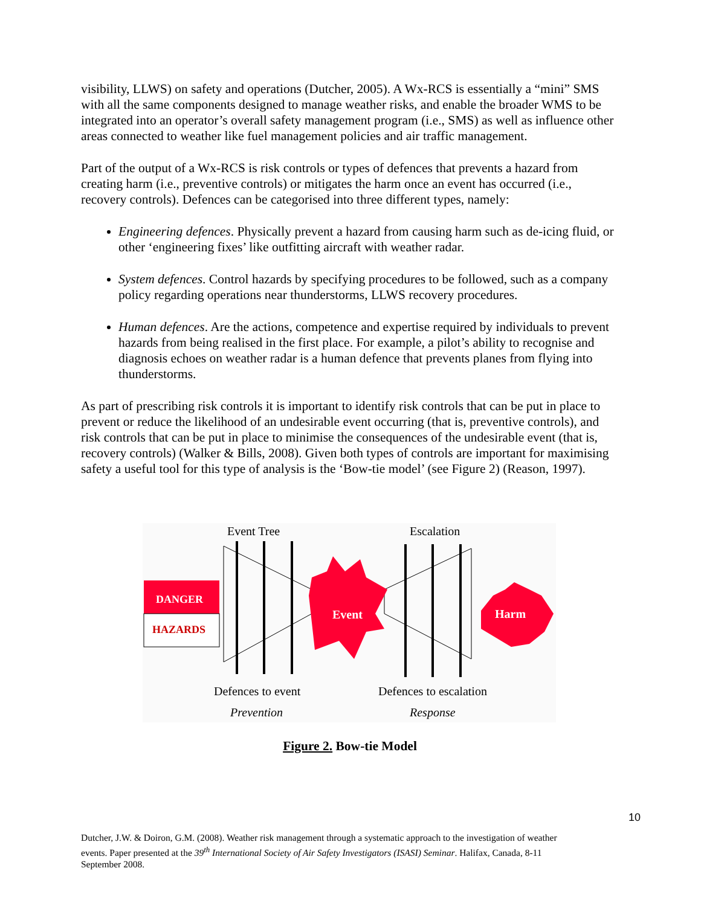visibility, LLWS) on safety and operations (Dutcher, 2005). A Wx-RCS is essentially a “mini” SMS with all the same components designed to manage weather risks, and enable the broader WMS to be integrated into an operator’s overall safety management program (i.e., SMS) as well as influence other areas connected to weather like fuel management policies and air traffic management.
Part of the output of a Wx-RCS is risk controls or types of defences that prevents a hazard from creating harm (i.e., preventive controls) or mitigates the harm once an event has occurred (i.e., recovery controls). Defences can be categorised into three different types, namely:
Engineering defences. Physically prevent a hazard from causing harm such as de-icing fluid, or other ‘engineering fixes’ like outfitting aircraft with weather radar.
System defences. Control hazards by specifying procedures to be followed, such as a company policy regarding operations near thunderstorms, LLWS recovery procedures.
Human defences. Are the actions, competence and expertise required by individuals to prevent hazards from being realised in the first place. For example, a pilot’s ability to recognise and diagnosis echoes on weather radar is a human defence that prevents planes from flying into thunderstorms.
As part of prescribing risk controls it is important to identify risk controls that can be put in place to prevent or reduce the likelihood of an undesirable event occurring (that is, preventive controls), and risk controls that can be put in place to minimise the consequences of the undesirable event (that is, recovery controls) (Walker & Bills, 2008). Given both types of controls are important for maximising safety a useful tool for this type of analysis is the ‘Bow-tie model’ (see Figure 2) (Reason, 1997).
Event Tree
Escalation
DANGER
HAZARDS
Event
Harm
Defences to event
Defences to escalation
Prevention
Response
Figure 2. Bow-tie Model
10
Dutcher, J.W. & Doiron, G.M. (2008). Weather risk management through a systematic approach to the investigation of weather events. Paper presented at the 39<sup>th</sup> International Society of Air Safety Investigators (ISASI) Seminar. Halifax, Canada, 8-11 September 2008.